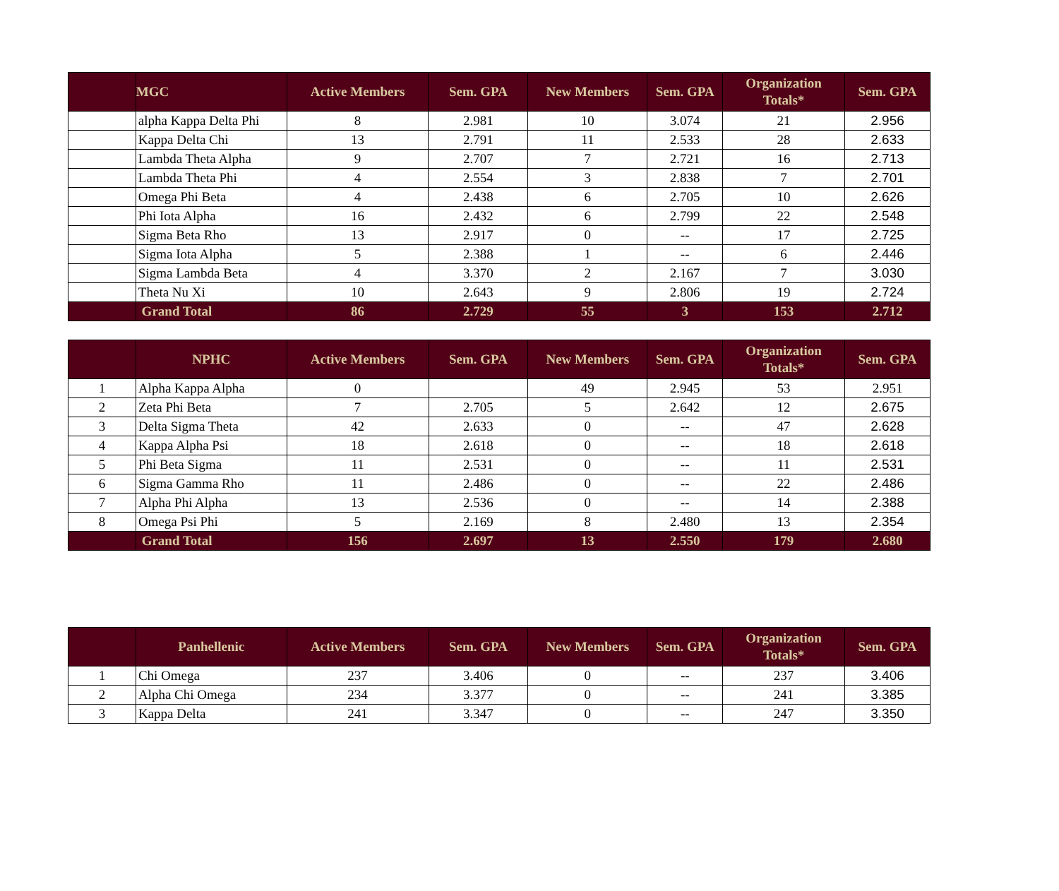| | MGC | Active Members | Sem. GPA | New Members | Sem. GPA | Organization Totals* | Sem. GPA |
| --- | --- | --- | --- | --- | --- | --- | --- |
| | alpha Kappa Delta Phi | 8 | 2.981 | 10 | 3.074 | 21 | 2.956 |
| | Kappa Delta Chi | 13 | 2.791 | 11 | 2.533 | 28 | 2.633 |
| | Lambda Theta Alpha | 9 | 2.707 | 7 | 2.721 | 16 | 2.713 |
| | Lambda Theta Phi | 4 | 2.554 | 3 | 2.838 | 7 | 2.701 |
| | Omega Phi Beta | 4 | 2.438 | 6 | 2.705 | 10 | 2.626 |
| | Phi Iota Alpha | 16 | 2.432 | 6 | 2.799 | 22 | 2.548 |
| | Sigma Beta Rho | 13 | 2.917 | 0 | -- | 17 | 2.725 |
| | Sigma Iota Alpha | 5 | 2.388 | 1 | -- | 6 | 2.446 |
| | Sigma Lambda Beta | 4 | 3.370 | 2 | 2.167 | 7 | 3.030 |
| | Theta Nu Xi | 10 | 2.643 | 9 | 2.806 | 19 | 2.724 |
| | Grand Total | 86 | 2.729 | 55 | 3 | 153 | 2.712 |
| | NPHC | Active Members | Sem. GPA | New Members | Sem. GPA | Organization Totals* | Sem. GPA |
| --- | --- | --- | --- | --- | --- | --- | --- |
| 1 | Alpha Kappa Alpha | 0 | | 49 | 2.945 | 53 | 2.951 |
| 2 | Zeta Phi Beta | 7 | 2.705 | 5 | 2.642 | 12 | 2.675 |
| 3 | Delta Sigma Theta | 42 | 2.633 | 0 | -- | 47 | 2.628 |
| 4 | Kappa Alpha Psi | 18 | 2.618 | 0 | -- | 18 | 2.618 |
| 5 | Phi Beta Sigma | 11 | 2.531 | 0 | -- | 11 | 2.531 |
| 6 | Sigma Gamma Rho | 11 | 2.486 | 0 | -- | 22 | 2.486 |
| 7 | Alpha Phi Alpha | 13 | 2.536 | 0 | -- | 14 | 2.388 |
| 8 | Omega Psi Phi | 5 | 2.169 | 8 | 2.480 | 13 | 2.354 |
| | Grand Total | 156 | 2.697 | 13 | 2.550 | 179 | 2.680 |
| | Panhellenic | Active Members | Sem. GPA | New Members | Sem. GPA | Organization Totals* | Sem. GPA |
| --- | --- | --- | --- | --- | --- | --- | --- |
| 1 | Chi Omega | 237 | 3.406 | 0 | -- | 237 | 3.406 |
| 2 | Alpha Chi Omega | 234 | 3.377 | 0 | -- | 241 | 3.385 |
| 3 | Kappa Delta | 241 | 3.347 | 0 | -- | 247 | 3.350 |